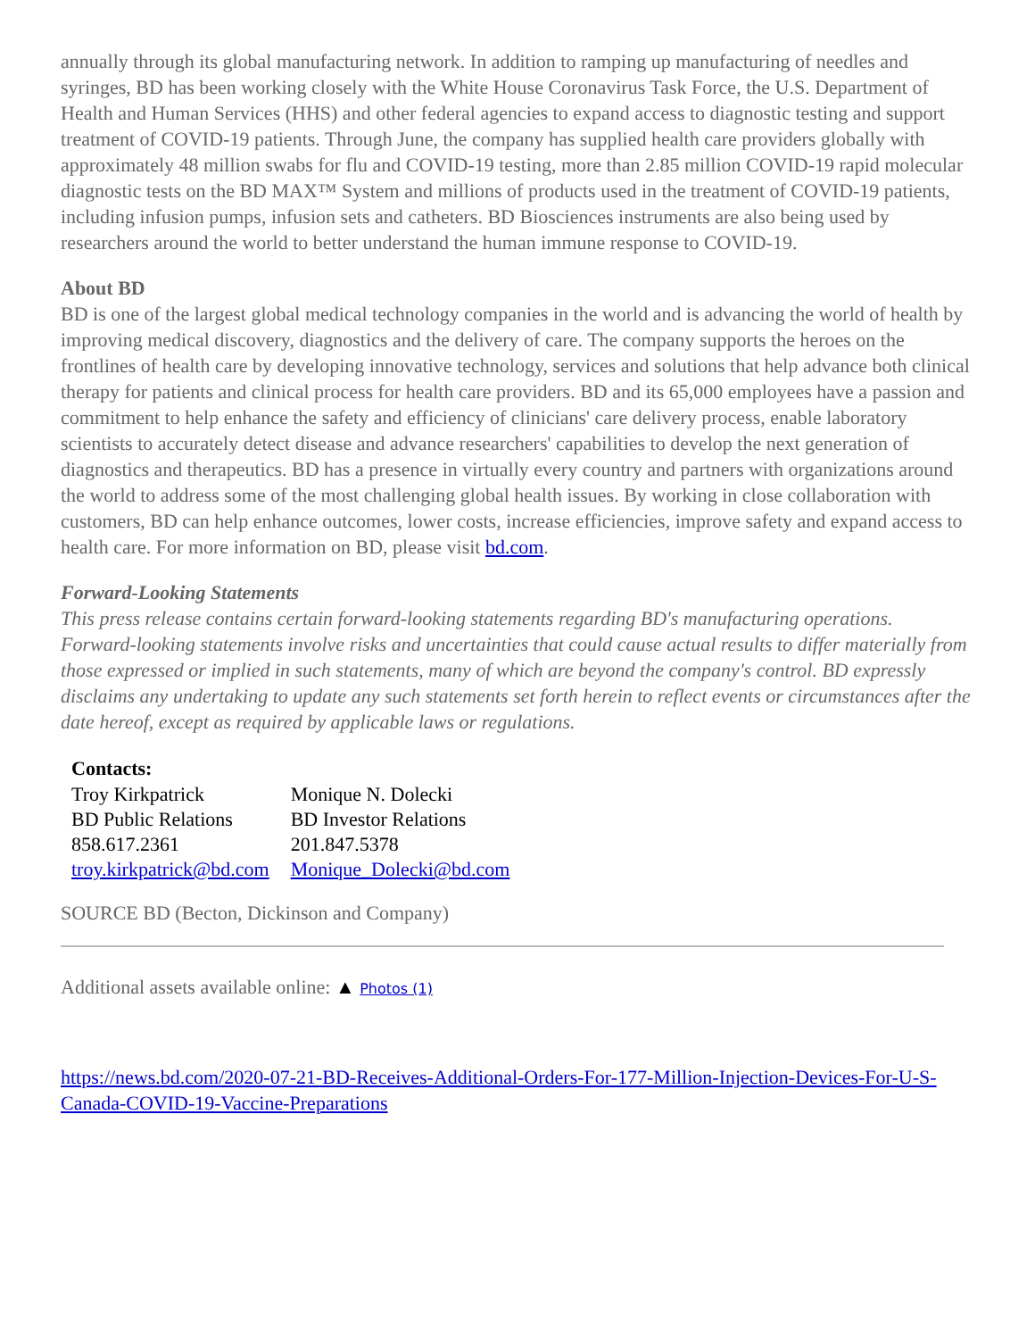annually through its global manufacturing network. In addition to ramping up manufacturing of needles and syringes, BD has been working closely with the White House Coronavirus Task Force, the U.S. Department of Health and Human Services (HHS) and other federal agencies to expand access to diagnostic testing and support treatment of COVID-19 patients. Through June, the company has supplied health care providers globally with approximately 48 million swabs for flu and COVID-19 testing, more than 2.85 million COVID-19 rapid molecular diagnostic tests on the BD MAX™ System and millions of products used in the treatment of COVID-19 patients, including infusion pumps, infusion sets and catheters. BD Biosciences instruments are also being used by researchers around the world to better understand the human immune response to COVID-19.
About BD
BD is one of the largest global medical technology companies in the world and is advancing the world of health by improving medical discovery, diagnostics and the delivery of care. The company supports the heroes on the frontlines of health care by developing innovative technology, services and solutions that help advance both clinical therapy for patients and clinical process for health care providers. BD and its 65,000 employees have a passion and commitment to help enhance the safety and efficiency of clinicians' care delivery process, enable laboratory scientists to accurately detect disease and advance researchers' capabilities to develop the next generation of diagnostics and therapeutics. BD has a presence in virtually every country and partners with organizations around the world to address some of the most challenging global health issues. By working in close collaboration with customers, BD can help enhance outcomes, lower costs, increase efficiencies, improve safety and expand access to health care. For more information on BD, please visit bd.com.
Forward-Looking Statements
This press release contains certain forward-looking statements regarding BD's manufacturing operations. Forward-looking statements involve risks and uncertainties that could cause actual results to differ materially from those expressed or implied in such statements, many of which are beyond the company's control. BD expressly disclaims any undertaking to update any such statements set forth herein to reflect events or circumstances after the date hereof, except as required by applicable laws or regulations.
| Contacts: | |
| --- | --- |
| Troy Kirkpatrick | Monique N. Dolecki |
| BD Public Relations | BD Investor Relations |
| 858.617.2361 | 201.847.5378 |
| troy.kirkpatrick@bd.com | Monique_Dolecki@bd.com |
SOURCE BD (Becton, Dickinson and Company)
Additional assets available online: ▲ Photos (1)
https://news.bd.com/2020-07-21-BD-Receives-Additional-Orders-For-177-Million-Injection-Devices-For-U-S-Canada-COVID-19-Vaccine-Preparations